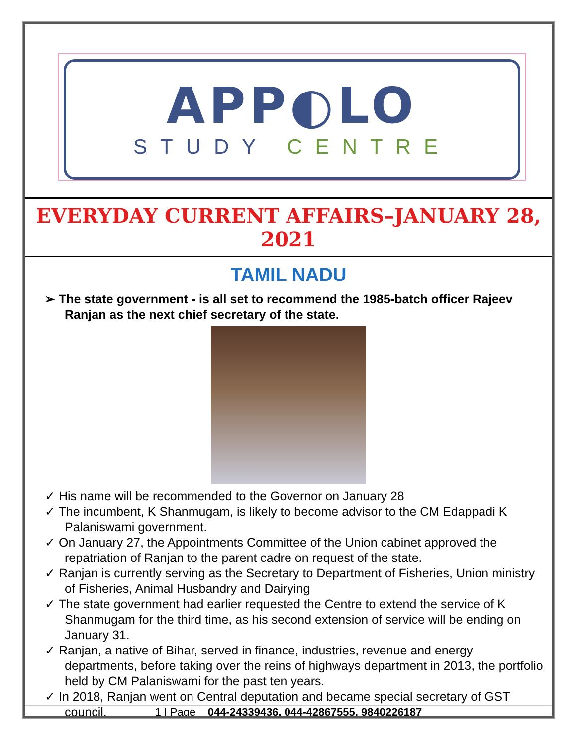APP◐LO
STUDY CENTRE
EVERYDAY CURRENT AFFAIRS–JANUARY 28, 2021
TAMIL NADU
➢ The state government - is all set to recommend the 1985-batch officer Rajeev Ranjan as the next chief secretary of the state.
✓ His name will be recommended to the Governor on January 28
✓ The incumbent, K Shanmugam, is likely to become advisor to the CM Edappadi K Palaniswami government.
✓ On January 27, the Appointments Committee of the Union cabinet approved the repatriation of Ranjan to the parent cadre on request of the state.
✓ Ranjan is currently serving as the Secretary to Department of Fisheries, Union ministry of Fisheries, Animal Husbandry and Dairying
✓ The state government had earlier requested the Centre to extend the service of K Shanmugam for the third time, as his second extension of service will be ending on January 31.
✓ Ranjan, a native of Bihar, served in finance, industries, revenue and energy departments, before taking over the reins of highways department in 2013, the portfolio held by CM Palaniswami for the past ten years.
✓ In 2018, Ranjan went on Central deputation and became special secretary of GST council.
1 | Page 044-24339436, 044-42867555, 9840226187